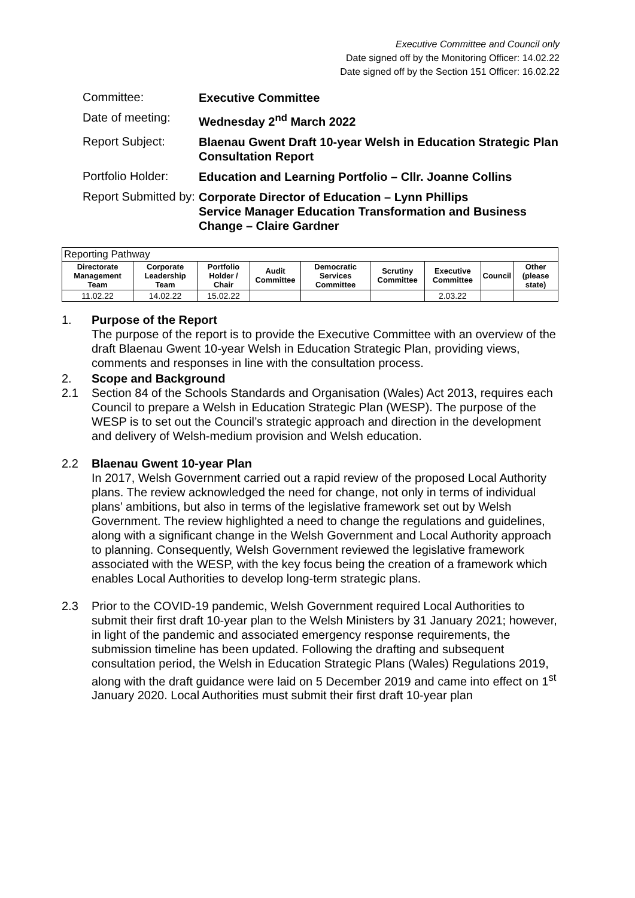Executive Committee and Council only
Date signed off by the Monitoring Officer: 14.02.22
Date signed off by the Section 151 Officer: 16.02.22
Committee:
Executive Committee
Date of meeting:
Wednesday 2<sup>nd</sup> March 2022
Report Subject:
Blaenau Gwent Draft 10-year Welsh in Education Strategic Plan Consultation Report
Portfolio Holder:
Education and Learning Portfolio – Cllr. Joanne Collins
Report Submitted by:
Corporate Director of Education – Lynn Phillips
Service Manager Education Transformation and Business Change – Claire Gardner
| Reporting Pathway | | | | | | | | |
| Directorate Management Team | Corporate Leadership Team | Portfolio Holder / Chair | Audit Committee | Democratic Services Committee | Scrutiny Committee | Executive Committee | Council | Other (please state) |
| 11.02.22 | 14.02.22 | 15.02.22 | | | | 2.03.22 | | |
1. Purpose of the Report
The purpose of the report is to provide the Executive Committee with an overview of the draft Blaenau Gwent 10-year Welsh in Education Strategic Plan, providing views, comments and responses in line with the consultation process.
2. Scope and Background
2.1 Section 84 of the Schools Standards and Organisation (Wales) Act 2013, requires each Council to prepare a Welsh in Education Strategic Plan (WESP). The purpose of the WESP is to set out the Council’s strategic approach and direction in the development and delivery of Welsh-medium provision and Welsh education.
2.2 Blaenau Gwent 10-year Plan
In 2017, Welsh Government carried out a rapid review of the proposed Local Authority plans. The review acknowledged the need for change, not only in terms of individual plans’ ambitions, but also in terms of the legislative framework set out by Welsh Government. The review highlighted a need to change the regulations and guidelines, along with a significant change in the Welsh Government and Local Authority approach to planning. Consequently, Welsh Government reviewed the legislative framework associated with the WESP, with the key focus being the creation of a framework which enables Local Authorities to develop long-term strategic plans.
2.3 Prior to the COVID-19 pandemic, Welsh Government required Local Authorities to submit their first draft 10-year plan to the Welsh Ministers by 31 January 2021; however, in light of the pandemic and associated emergency response requirements, the submission timeline has been updated. Following the drafting and subsequent consultation period, the Welsh in Education Strategic Plans (Wales) Regulations 2019, along with the draft guidance were laid on 5 December 2019 and came into effect on 1<sup>st</sup> January 2020. Local Authorities must submit their first draft 10-year plan